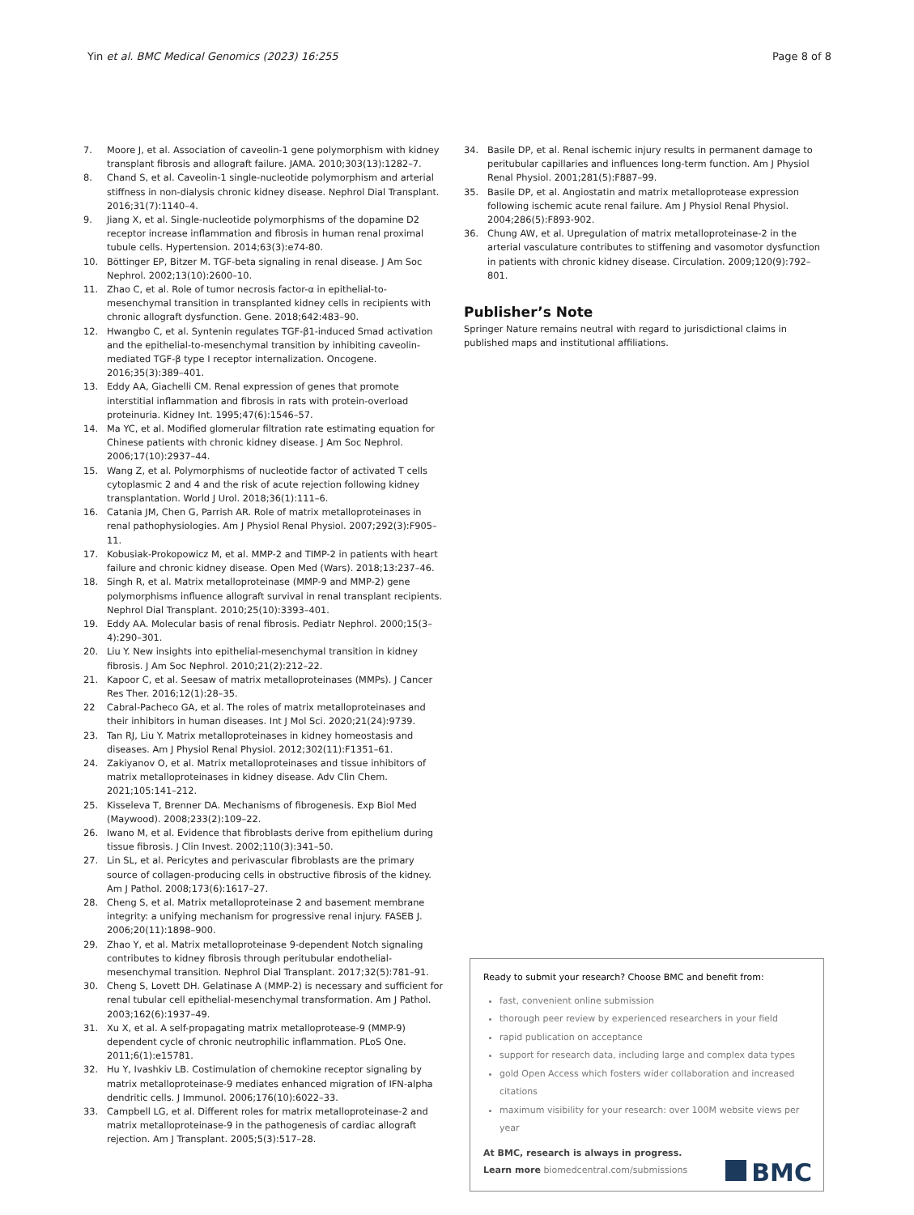Yin et al. BMC Medical Genomics (2023) 16:255 Page 8 of 8
7. Moore J, et al. Association of caveolin-1 gene polymorphism with kidney transplant fibrosis and allograft failure. JAMA. 2010;303(13):1282–7.
8. Chand S, et al. Caveolin-1 single-nucleotide polymorphism and arterial stiffness in non-dialysis chronic kidney disease. Nephrol Dial Transplant. 2016;31(7):1140–4.
9. Jiang X, et al. Single-nucleotide polymorphisms of the dopamine D2 receptor increase inflammation and fibrosis in human renal proximal tubule cells. Hypertension. 2014;63(3):e74-80.
10. Böttinger EP, Bitzer M. TGF-beta signaling in renal disease. J Am Soc Nephrol. 2002;13(10):2600–10.
11. Zhao C, et al. Role of tumor necrosis factor-α in epithelial-to-mesenchymal transition in transplanted kidney cells in recipients with chronic allograft dysfunction. Gene. 2018;642:483–90.
12. Hwangbo C, et al. Syntenin regulates TGF-β1-induced Smad activation and the epithelial-to-mesenchymal transition by inhibiting caveolin-mediated TGF-β type I receptor internalization. Oncogene. 2016;35(3):389–401.
13. Eddy AA, Giachelli CM. Renal expression of genes that promote interstitial inflammation and fibrosis in rats with protein-overload proteinuria. Kidney Int. 1995;47(6):1546–57.
14. Ma YC, et al. Modified glomerular filtration rate estimating equation for Chinese patients with chronic kidney disease. J Am Soc Nephrol. 2006;17(10):2937–44.
15. Wang Z, et al. Polymorphisms of nucleotide factor of activated T cells cytoplasmic 2 and 4 and the risk of acute rejection following kidney transplantation. World J Urol. 2018;36(1):111–6.
16. Catania JM, Chen G, Parrish AR. Role of matrix metalloproteinases in renal pathophysiologies. Am J Physiol Renal Physiol. 2007;292(3):F905–11.
17. Kobusiak-Prokopowicz M, et al. MMP-2 and TIMP-2 in patients with heart failure and chronic kidney disease. Open Med (Wars). 2018;13:237–46.
18. Singh R, et al. Matrix metalloproteinase (MMP-9 and MMP-2) gene polymorphisms influence allograft survival in renal transplant recipients. Nephrol Dial Transplant. 2010;25(10):3393–401.
19. Eddy AA. Molecular basis of renal fibrosis. Pediatr Nephrol. 2000;15(3–4):290–301.
20. Liu Y. New insights into epithelial-mesenchymal transition in kidney fibrosis. J Am Soc Nephrol. 2010;21(2):212–22.
21. Kapoor C, et al. Seesaw of matrix metalloproteinases (MMPs). J Cancer Res Ther. 2016;12(1):28–35.
22 Cabral-Pacheco GA, et al. The roles of matrix metalloproteinases and their inhibitors in human diseases. Int J Mol Sci. 2020;21(24):9739.
23. Tan RJ, Liu Y. Matrix metalloproteinases in kidney homeostasis and diseases. Am J Physiol Renal Physiol. 2012;302(11):F1351–61.
24. Zakiyanov O, et al. Matrix metalloproteinases and tissue inhibitors of matrix metalloproteinases in kidney disease. Adv Clin Chem. 2021;105:141–212.
25. Kisseleva T, Brenner DA. Mechanisms of fibrogenesis. Exp Biol Med (Maywood). 2008;233(2):109–22.
26. Iwano M, et al. Evidence that fibroblasts derive from epithelium during tissue fibrosis. J Clin Invest. 2002;110(3):341–50.
27. Lin SL, et al. Pericytes and perivascular fibroblasts are the primary source of collagen-producing cells in obstructive fibrosis of the kidney. Am J Pathol. 2008;173(6):1617–27.
28. Cheng S, et al. Matrix metalloproteinase 2 and basement membrane integrity: a unifying mechanism for progressive renal injury. FASEB J. 2006;20(11):1898–900.
29. Zhao Y, et al. Matrix metalloproteinase 9-dependent Notch signaling contributes to kidney fibrosis through peritubular endothelial-mesenchymal transition. Nephrol Dial Transplant. 2017;32(5):781–91.
30. Cheng S, Lovett DH. Gelatinase A (MMP-2) is necessary and sufficient for renal tubular cell epithelial-mesenchymal transformation. Am J Pathol. 2003;162(6):1937–49.
31. Xu X, et al. A self-propagating matrix metalloprotease-9 (MMP-9) dependent cycle of chronic neutrophilic inflammation. PLoS One. 2011;6(1):e15781.
32. Hu Y, Ivashkiv LB. Costimulation of chemokine receptor signaling by matrix metalloproteinase-9 mediates enhanced migration of IFN-alpha dendritic cells. J Immunol. 2006;176(10):6022–33.
33. Campbell LG, et al. Different roles for matrix metalloproteinase-2 and matrix metalloproteinase-9 in the pathogenesis of cardiac allograft rejection. Am J Transplant. 2005;5(3):517–28.
34. Basile DP, et al. Renal ischemic injury results in permanent damage to peritubular capillaries and influences long-term function. Am J Physiol Renal Physiol. 2001;281(5):F887–99.
35. Basile DP, et al. Angiostatin and matrix metalloprotease expression following ischemic acute renal failure. Am J Physiol Renal Physiol. 2004;286(5):F893-902.
36. Chung AW, et al. Upregulation of matrix metalloproteinase-2 in the arterial vasculature contributes to stiffening and vasomotor dysfunction in patients with chronic kidney disease. Circulation. 2009;120(9):792–801.
Publisher’s Note
Springer Nature remains neutral with regard to jurisdictional claims in published maps and institutional affiliations.
Ready to submit your research? Choose BMC and benefit from:
fast, convenient online submission
thorough peer review by experienced researchers in your field
rapid publication on acceptance
support for research data, including large and complex data types
gold Open Access which fosters wider collaboration and increased citations
maximum visibility for your research: over 100M website views per year
At BMC, research is always in progress.
Learn more biomedcentral.com/submissions BMC